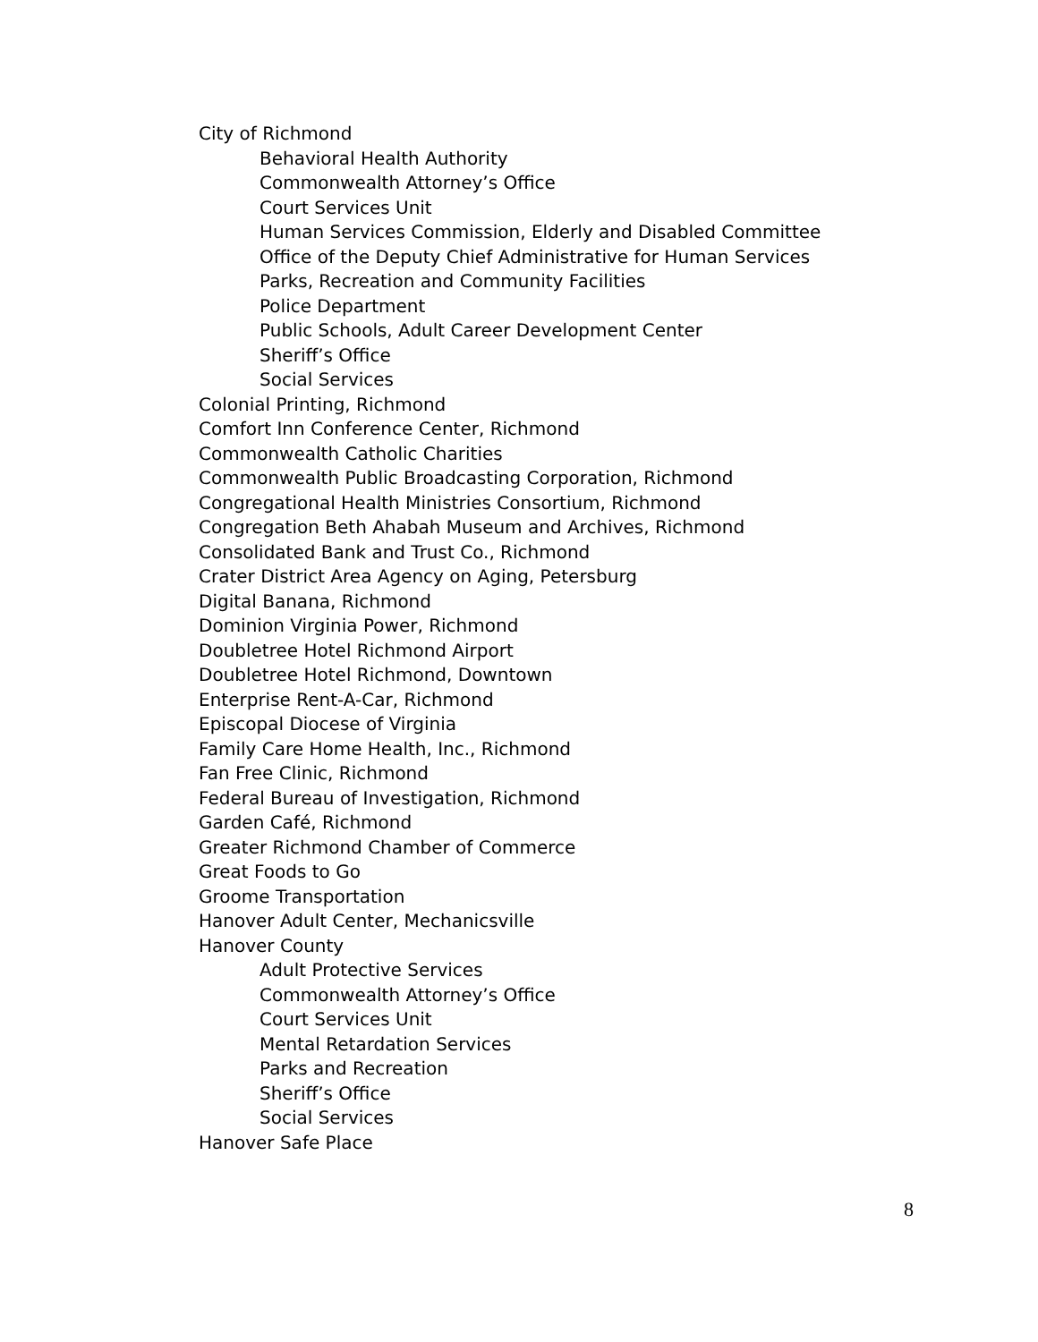City of Richmond
Behavioral Health Authority
Commonwealth Attorney’s Office
Court Services Unit
Human Services Commission, Elderly and Disabled Committee
Office of the Deputy Chief Administrative for Human Services
Parks, Recreation and Community Facilities
Police Department
Public Schools, Adult Career Development Center
Sheriff’s Office
Social Services
Colonial Printing, Richmond
Comfort Inn Conference Center, Richmond
Commonwealth Catholic Charities
Commonwealth Public Broadcasting Corporation, Richmond
Congregational Health Ministries Consortium, Richmond
Congregation Beth Ahabah Museum and Archives, Richmond
Consolidated Bank and Trust Co., Richmond
Crater District Area Agency on Aging, Petersburg
Digital Banana, Richmond
Dominion Virginia Power, Richmond
Doubletree Hotel Richmond Airport
Doubletree Hotel Richmond, Downtown
Enterprise Rent-A-Car, Richmond
Episcopal Diocese of Virginia
Family Care Home Health, Inc., Richmond
Fan Free Clinic, Richmond
Federal Bureau of Investigation, Richmond
Garden Café, Richmond
Greater Richmond Chamber of Commerce
Great Foods to Go
Groome Transportation
Hanover Adult Center, Mechanicsville
Hanover County
Adult Protective Services
Commonwealth Attorney’s Office
Court Services Unit
Mental Retardation Services
Parks and Recreation
Sheriff’s Office
Social Services
Hanover Safe Place
8